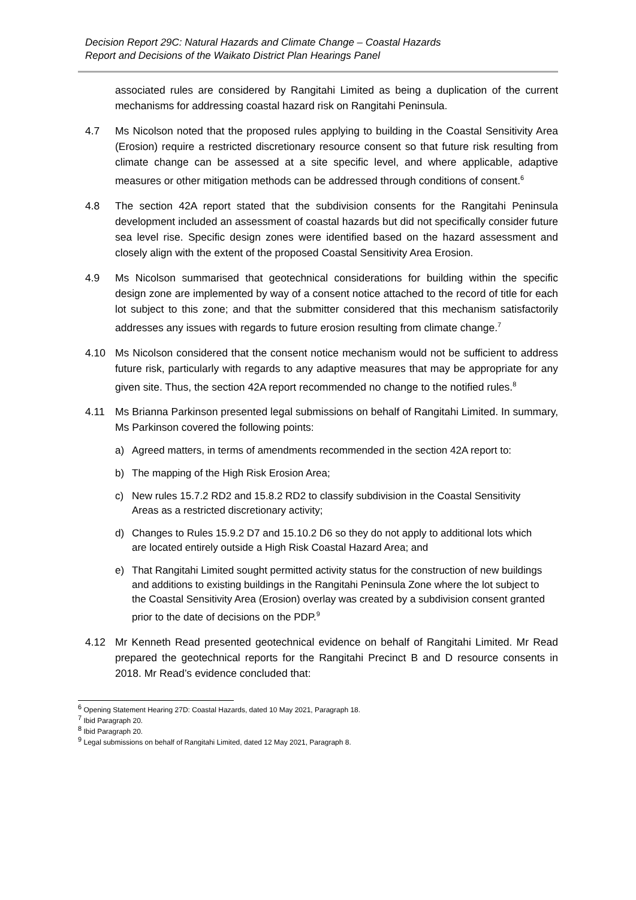Decision Report 29C: Natural Hazards and Climate Change – Coastal Hazards
Report and Decisions of the Waikato District Plan Hearings Panel
associated rules are considered by Rangitahi Limited as being a duplication of the current mechanisms for addressing coastal hazard risk on Rangitahi Peninsula.
4.7 Ms Nicolson noted that the proposed rules applying to building in the Coastal Sensitivity Area (Erosion) require a restricted discretionary resource consent so that future risk resulting from climate change can be assessed at a site specific level, and where applicable, adaptive measures or other mitigation methods can be addressed through conditions of consent.<sup>6</sup>
4.8 The section 42A report stated that the subdivision consents for the Rangitahi Peninsula development included an assessment of coastal hazards but did not specifically consider future sea level rise. Specific design zones were identified based on the hazard assessment and closely align with the extent of the proposed Coastal Sensitivity Area Erosion.
4.9 Ms Nicolson summarised that geotechnical considerations for building within the specific design zone are implemented by way of a consent notice attached to the record of title for each lot subject to this zone; and that the submitter considered that this mechanism satisfactorily addresses any issues with regards to future erosion resulting from climate change.<sup>7</sup>
4.10 Ms Nicolson considered that the consent notice mechanism would not be sufficient to address future risk, particularly with regards to any adaptive measures that may be appropriate for any given site. Thus, the section 42A report recommended no change to the notified rules.<sup>8</sup>
4.11 Ms Brianna Parkinson presented legal submissions on behalf of Rangitahi Limited. In summary, Ms Parkinson covered the following points:
a) Agreed matters, in terms of amendments recommended in the section 42A report to:
b) The mapping of the High Risk Erosion Area;
c) New rules 15.7.2 RD2 and 15.8.2 RD2 to classify subdivision in the Coastal Sensitivity Areas as a restricted discretionary activity;
d) Changes to Rules 15.9.2 D7 and 15.10.2 D6 so they do not apply to additional lots which are located entirely outside a High Risk Coastal Hazard Area; and
e) That Rangitahi Limited sought permitted activity status for the construction of new buildings and additions to existing buildings in the Rangitahi Peninsula Zone where the lot subject to the Coastal Sensitivity Area (Erosion) overlay was created by a subdivision consent granted prior to the date of decisions on the PDP.<sup>9</sup>
4.12 Mr Kenneth Read presented geotechnical evidence on behalf of Rangitahi Limited. Mr Read prepared the geotechnical reports for the Rangitahi Precinct B and D resource consents in 2018. Mr Read’s evidence concluded that:
<sup>6</sup> Opening Statement Hearing 27D: Coastal Hazards, dated 10 May 2021, Paragraph 18.
<sup>7</sup> Ibid Paragraph 20.
<sup>8</sup> Ibid Paragraph 20.
<sup>9</sup> Legal submissions on behalf of Rangitahi Limited, dated 12 May 2021, Paragraph 8.